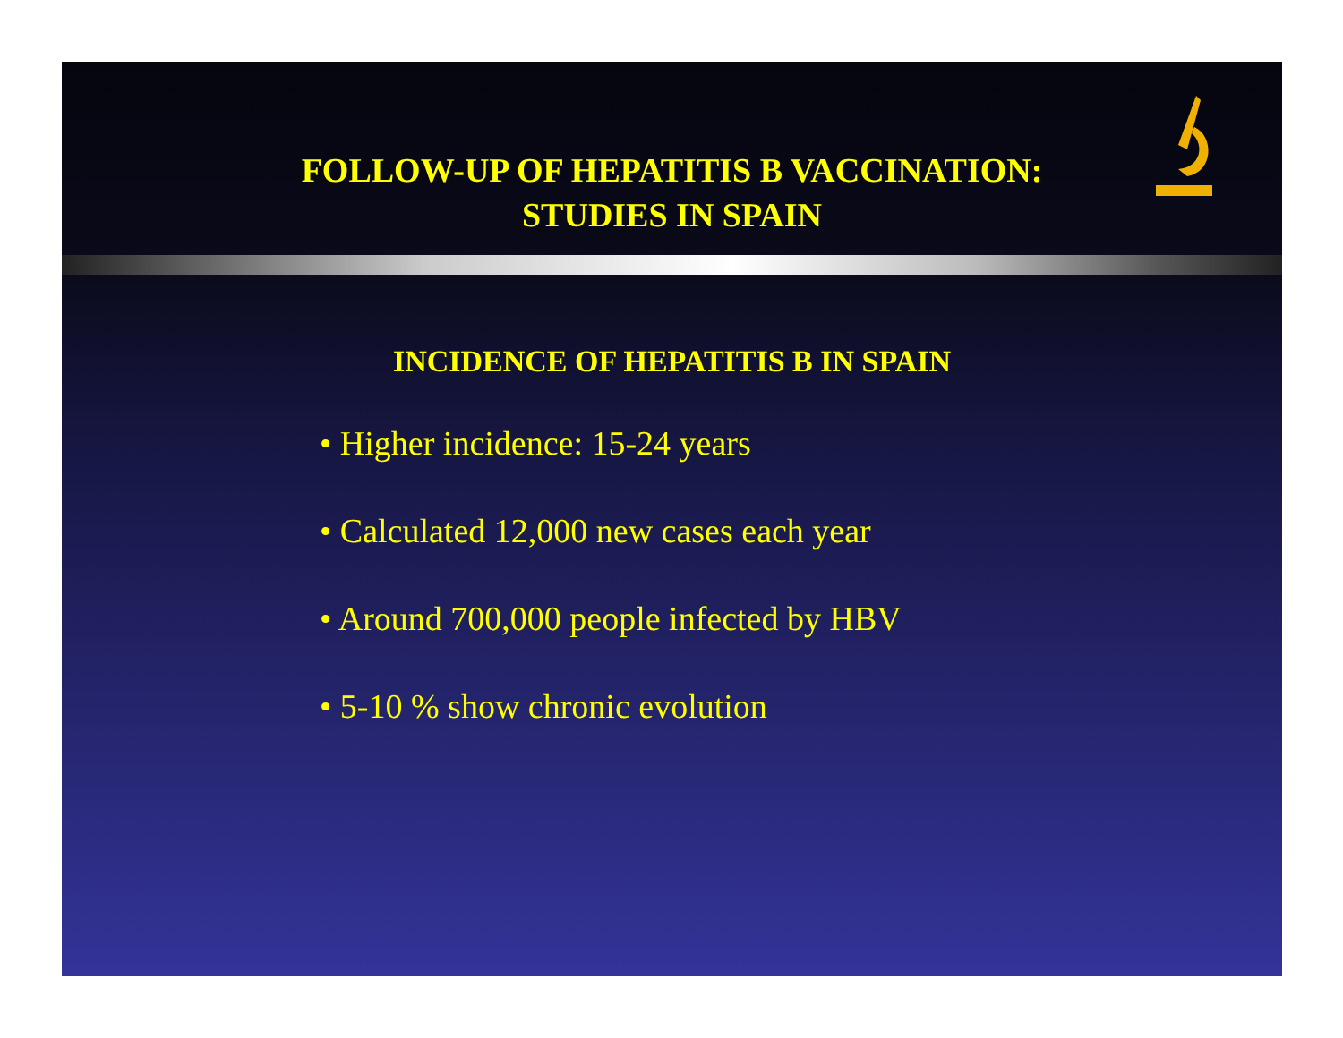FOLLOW-UP OF HEPATITIS B VACCINATION:
STUDIES IN SPAIN
INCIDENCE OF HEPATITIS B IN SPAIN
• Higher incidence: 15-24 years
• Calculated 12,000 new cases each year
• Around 700,000 people infected by HBV
• 5-10 % show chronic evolution